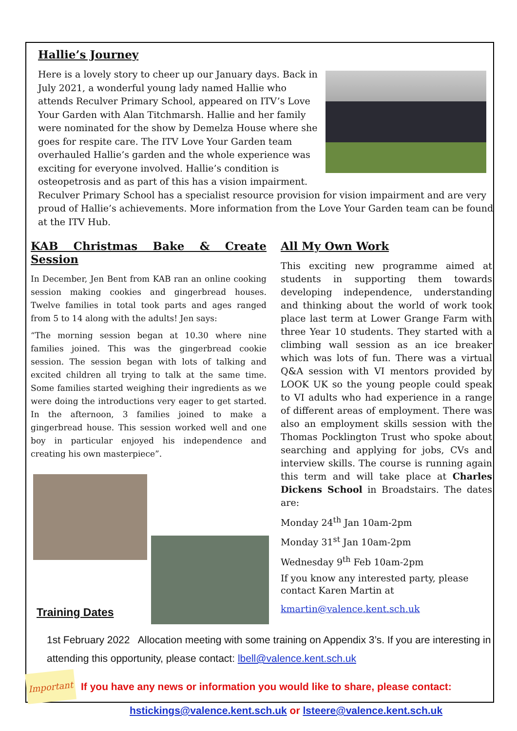Hallie’s Journey
Here is a lovely story to cheer up our January days. Back in July 2021, a wonderful young lady named Hallie who attends Reculver Primary School, appeared on ITV’s Love Your Garden with Alan Titchmarsh. Hallie and her family were nominated for the show by Demelza House where she goes for respite care. The ITV Love Your Garden team overhauled Hallie’s garden and the whole experience was exciting for everyone involved. Hallie’s condition is osteopetrosis and as part of this has a vision impairment. Reculver Primary School has a specialist resource provision for vision impairment and are very proud of Hallie’s achievements. More information from the Love Your Garden team can be found at the ITV Hub.
KAB Christmas Bake & Create Session
In December, Jen Bent from KAB ran an online cooking session making cookies and gingerbread houses. Twelve families in total took parts and ages ranged from 5 to 14 along with the adults! Jen says:
“The morning session began at 10.30 where nine families joined. This was the gingerbread cookie session. The session began with lots of talking and excited children all trying to talk at the same time. Some families started weighing their ingredients as we were doing the introductions very eager to get started. In the afternoon, 3 families joined to make a gingerbread house. This session worked well and one boy in particular enjoyed his independence and creating his own masterpiece”.
Training Dates
All My Own Work
This exciting new programme aimed at students in supporting them towards developing independence, understanding and thinking about the world of work took place last term at Lower Grange Farm with three Year 10 students. They started with a climbing wall session as an ice breaker which was lots of fun. There was a virtual Q&A session with VI mentors provided by LOOK UK so the young people could speak to VI adults who had experience in a range of different areas of employment. There was also an employment skills session with the Thomas Pocklington Trust who spoke about searching and applying for jobs, CVs and interview skills. The course is running again this term and will take place at Charles Dickens School in Broadstairs. The dates are:
Monday 24<sup>th</sup> Jan 10am-2pm
Monday 31<sup>st</sup> Jan 10am-2pm
Wednesday 9<sup>th</sup> Feb 10am-2pm
If you know any interested party, please contact Karen Martin at
kmartin@valence.kent.sch.uk
1st February 2022 Allocation meeting with some training on Appendix 3’s. If you are interesting in attending this opportunity, please contact: lbell@valence.kent.sch.uk
Important
If you have any news or information you would like to share, please contact:
hstickings@valence.kent.sch.uk or lsteere@valence.kent.sch.uk